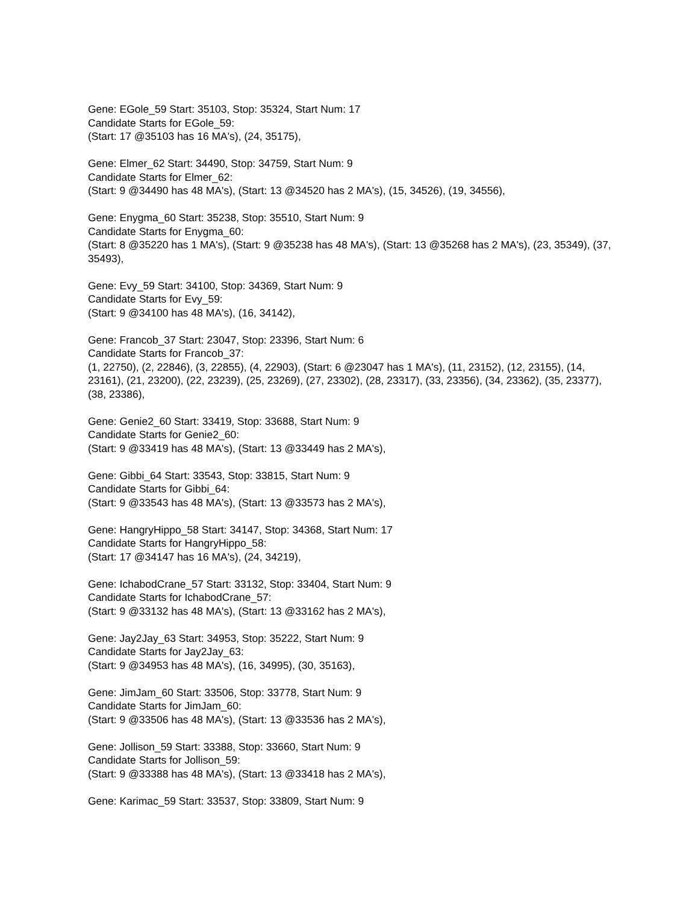Gene: EGole_59 Start: 35103, Stop: 35324, Start Num: 17
Candidate Starts for EGole_59:
(Start: 17 @35103 has 16 MA's), (24, 35175),
Gene: Elmer_62 Start: 34490, Stop: 34759, Start Num: 9
Candidate Starts for Elmer_62:
(Start: 9 @34490 has 48 MA's), (Start: 13 @34520 has 2 MA's), (15, 34526), (19, 34556),
Gene: Enygma_60 Start: 35238, Stop: 35510, Start Num: 9
Candidate Starts for Enygma_60:
(Start: 8 @35220 has 1 MA's), (Start: 9 @35238 has 48 MA's), (Start: 13 @35268 has 2 MA's), (23, 35349), (37, 35493),
Gene: Evy_59 Start: 34100, Stop: 34369, Start Num: 9
Candidate Starts for Evy_59:
(Start: 9 @34100 has 48 MA's), (16, 34142),
Gene: Francob_37 Start: 23047, Stop: 23396, Start Num: 6
Candidate Starts for Francob_37:
(1, 22750), (2, 22846), (3, 22855), (4, 22903), (Start: 6 @23047 has 1 MA's), (11, 23152), (12, 23155), (14, 23161), (21, 23200), (22, 23239), (25, 23269), (27, 23302), (28, 23317), (33, 23356), (34, 23362), (35, 23377), (38, 23386),
Gene: Genie2_60 Start: 33419, Stop: 33688, Start Num: 9
Candidate Starts for Genie2_60:
(Start: 9 @33419 has 48 MA's), (Start: 13 @33449 has 2 MA's),
Gene: Gibbi_64 Start: 33543, Stop: 33815, Start Num: 9
Candidate Starts for Gibbi_64:
(Start: 9 @33543 has 48 MA's), (Start: 13 @33573 has 2 MA's),
Gene: HangryHippo_58 Start: 34147, Stop: 34368, Start Num: 17
Candidate Starts for HangryHippo_58:
(Start: 17 @34147 has 16 MA's), (24, 34219),
Gene: IchabodCrane_57 Start: 33132, Stop: 33404, Start Num: 9
Candidate Starts for IchabodCrane_57:
(Start: 9 @33132 has 48 MA's), (Start: 13 @33162 has 2 MA's),
Gene: Jay2Jay_63 Start: 34953, Stop: 35222, Start Num: 9
Candidate Starts for Jay2Jay_63:
(Start: 9 @34953 has 48 MA's), (16, 34995), (30, 35163),
Gene: JimJam_60 Start: 33506, Stop: 33778, Start Num: 9
Candidate Starts for JimJam_60:
(Start: 9 @33506 has 48 MA's), (Start: 13 @33536 has 2 MA's),
Gene: Jollison_59 Start: 33388, Stop: 33660, Start Num: 9
Candidate Starts for Jollison_59:
(Start: 9 @33388 has 48 MA's), (Start: 13 @33418 has 2 MA's),
Gene: Karimac_59 Start: 33537, Stop: 33809, Start Num: 9